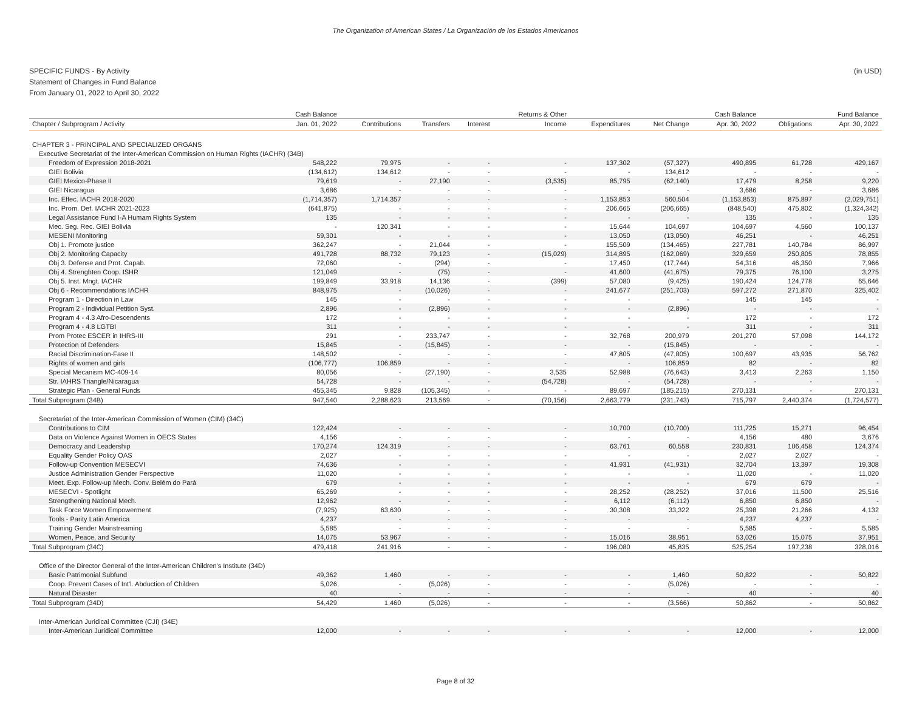The Organization of American States / La Organización de los Estados Americanos
SPECIFIC FUNDS - By Activity
Statement of Changes in Fund Balance
From January 01, 2022 to April 30, 2022
(in USD)
| | Cash Balance | | | | Returns & Other | | | Cash Balance | | Fund Balance |
| --- | --- | --- | --- | --- | --- | --- | --- | --- | --- | --- |
| Chapter / Subprogram / Activity | Jan. 01, 2022 | Contributions | Transfers | Interest | Income | Expenditures | Net Change | Apr. 30, 2022 | Obligations | Apr. 30, 2022 |
| CHAPTER 3 - PRINCIPAL AND SPECIALIZED ORGANS | | | | | | | | | | |
| Executive Secretariat of the Inter-American Commission on Human Rights (IACHR) (34B) | | | | | | | | | | |
| Freedom of Expression 2018-2021 | 548,222 | 79,975 | - | - | - | 137,302 | (57,327) | 490,895 | 61,728 | 429,167 |
| GIEI Bolivia | (134,612) | 134,612 | - | - | - | - | 134,612 | - | - | - |
| GIEI Mexico-Phase II | 79,619 | - | 27,190 | - | (3,535) | 85,795 | (62,140) | 17,479 | 8,258 | 9,220 |
| GIEI Nicaragua | 3,686 | - | - | - | - | - | - | 3,686 | - | 3,686 |
| Inc. Effec. IACHR 2018-2020 | (1,714,357) | 1,714,357 | - | - | - | 1,153,853 | 560,504 | (1,153,853) | 875,897 | (2,029,751) |
| Inc. Prom. Def. IACHR 2021-2023 | (641,875) | - | - | - | - | 206,665 | (206,665) | (848,540) | 475,802 | (1,324,342) |
| Legal Assistance Fund I-A Humam Rights System | 135 | - | - | - | - | - | - | 135 | - | 135 |
| Mec. Seg. Rec. GIEI Bolivia | - | 120,341 | - | - | - | 15,644 | 104,697 | 104,697 | 4,560 | 100,137 |
| MESENI Monitoring | 59,301 | - | - | - | - | 13,050 | (13,050) | 46,251 | - | 46,251 |
| Obj 1. Promote justice | 362,247 | - | 21,044 | - | - | 155,509 | (134,465) | 227,781 | 140,784 | 86,997 |
| Obj 2. Monitoring Capacity | 491,728 | 88,732 | 79,123 | - | (15,029) | 314,895 | (162,069) | 329,659 | 250,805 | 78,855 |
| Obj 3. Defense and Prot. Capab. | 72,060 | - | (294) | - | - | 17,450 | (17,744) | 54,316 | 46,350 | 7,966 |
| Obj 4. Strenghten Coop. ISHR | 121,049 | - | (75) | - | - | 41,600 | (41,675) | 79,375 | 76,100 | 3,275 |
| Obj 5. Inst. Mngt. IACHR | 199,849 | 33,918 | 14,136 | - | (399) | 57,080 | (9,425) | 190,424 | 124,778 | 65,646 |
| Obj 6 - Recommendations IACHR | 848,975 | - | (10,026) | - | - | 241,677 | (251,703) | 597,272 | 271,870 | 325,402 |
| Program 1 - Direction in Law | 145 | - | - | - | - | - | - | 145 | 145 | - |
| Program 2 - Individual Petition Syst. | 2,896 | - | (2,896) | - | - | - | (2,896) | - | - | - |
| Program 4 - 4.3 Afro-Descendents | 172 | - | - | - | - | - | - | 172 | - | 172 |
| Program 4 - 4.8 LGTBI | 311 | - | - | - | - | - | - | 311 | - | 311 |
| Prom Protec ESCER in IHRS-III | 291 | - | 233,747 | - | - | 32,768 | 200,979 | 201,270 | 57,098 | 144,172 |
| Protection of Defenders | 15,845 | - | (15,845) | - | - | - | (15,845) | - | - | - |
| Racial Discrimination-Fase II | 148,502 | - | - | - | - | 47,805 | (47,805) | 100,697 | 43,935 | 56,762 |
| Rights of women and girls | (106,777) | 106,859 | - | - | - | - | 106,859 | 82 | - | 82 |
| Special Mecanism MC-409-14 | 80,056 | - | (27,190) | - | 3,535 | 52,988 | (76,643) | 3,413 | 2,263 | 1,150 |
| Str. IAHRS Triangle/Nicaragua | 54,728 | - | - | - | (54,728) | - | (54,728) | - | - | - |
| Strategic Plan - General Funds | 455,345 | 9,828 | (105,345) | - | - | 89,697 | (185,215) | 270,131 | - | 270,131 |
| Total Subprogram (34B) | 947,540 | 2,288,623 | 213,569 | - | (70,156) | 2,663,779 | (231,743) | 715,797 | 2,440,374 | (1,724,577) |
| Secretariat of the Inter-American Commission of Women (CIM) (34C) | | | | | | | | | | |
| Contributions to CIM | 122,424 | - | - | - | - | 10,700 | (10,700) | 111,725 | 15,271 | 96,454 |
| Data on Violence Against Women in OECS States | 4,156 | - | - | - | - | - | - | 4,156 | 480 | 3,676 |
| Democracy and Leadership | 170,274 | 124,319 | - | - | - | 63,761 | 60,558 | 230,831 | 106,458 | 124,374 |
| Equality Gender Policy OAS | 2,027 | - | - | - | - | - | - | 2,027 | 2,027 | - |
| Follow-up Convention MESECVI | 74,636 | - | - | - | - | 41,931 | (41,931) | 32,704 | 13,397 | 19,308 |
| Justice Administration Gender Perspective | 11,020 | - | - | - | - | - | - | 11,020 | - | 11,020 |
| Meet. Exp. Follow-up Mech. Conv. Belém do Pará | 679 | - | - | - | - | - | - | 679 | 679 | - |
| MESECVI - Spotlight | 65,269 | - | - | - | - | 28,252 | (28,252) | 37,016 | 11,500 | 25,516 |
| Strengthening National Mech. | 12,962 | - | - | - | - | 6,112 | (6,112) | 6,850 | 6,850 | - |
| Task Force Women Empowerment | (7,925) | 63,630 | - | - | - | 30,308 | 33,322 | 25,398 | 21,266 | 4,132 |
| Tools - Parity Latin America | 4,237 | - | - | - | - | - | - | 4,237 | 4,237 | - |
| Training Gender Mainstreaming | 5,585 | - | - | - | - | - | - | 5,585 | - | 5,585 |
| Women, Peace, and Security | 14,075 | 53,967 | - | - | - | 15,016 | 38,951 | 53,026 | 15,075 | 37,951 |
| Total Subprogram (34C) | 479,418 | 241,916 | - | - | - | 196,080 | 45,835 | 525,254 | 197,238 | 328,016 |
| Office of the Director General of the Inter-American Children's Institute (34D) | | | | | | | | | | |
| Basic Patrimonial Subfund | 49,362 | 1,460 | - | - | - | - | 1,460 | 50,822 | - | 50,822 |
| Coop. Prevent Cases of Int'l. Abduction of Children | 5,026 | - | (5,026) | - | - | - | (5,026) | - | - | - |
| Natural Disaster | 40 | - | - | - | - | - | - | 40 | - | 40 |
| Total Subprogram (34D) | 54,429 | 1,460 | (5,026) | - | - | - | (3,566) | 50,862 | - | 50,862 |
| Inter-American Juridical Committee (CJI) (34E) | | | | | | | | | | |
| Inter-American Juridical Committee | 12,000 | - | - | - | - | - | - | 12,000 | - | 12,000 |
Page 8 of 32